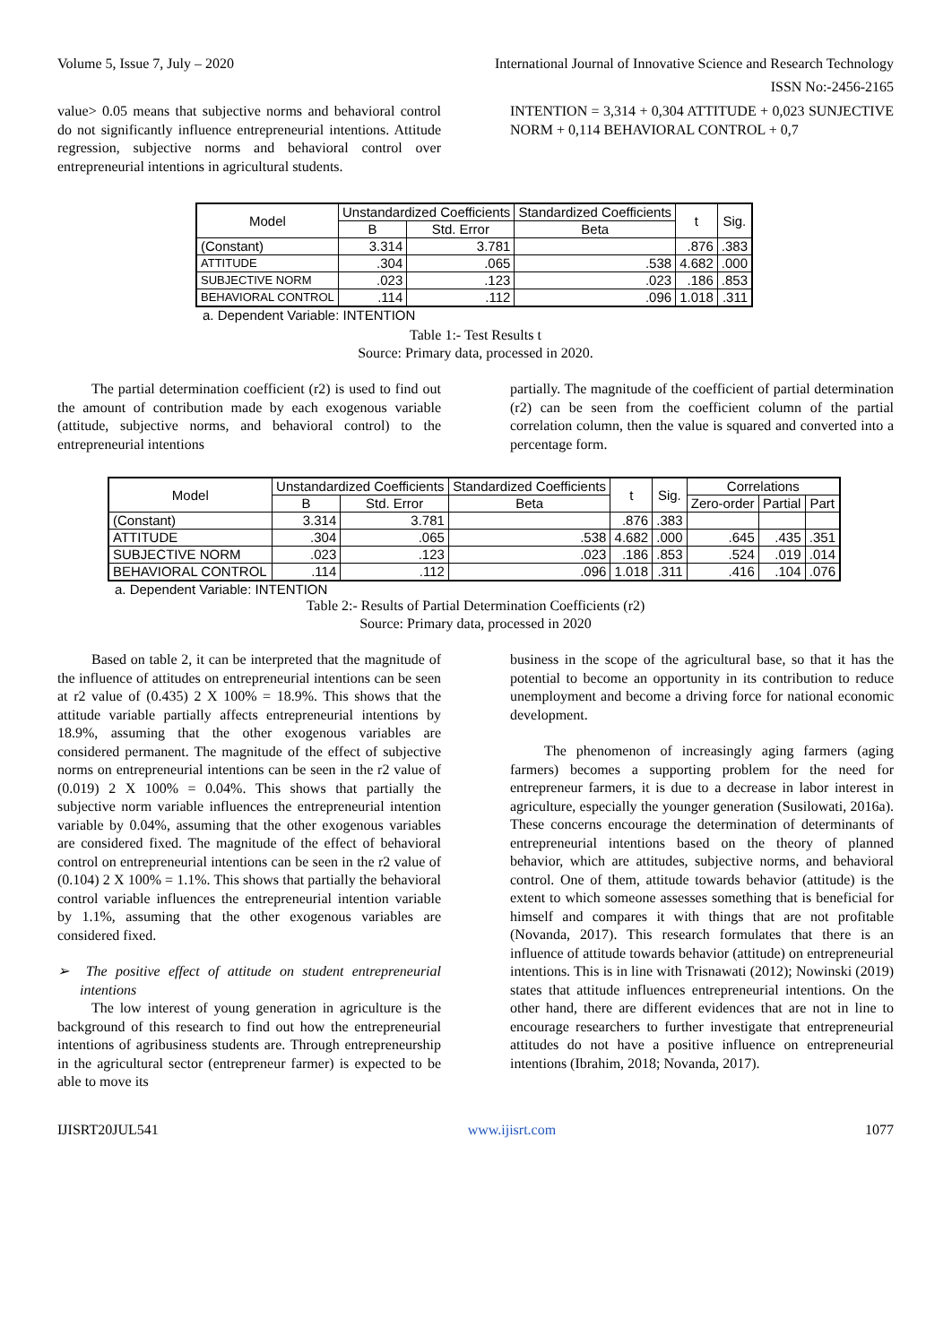Volume 5, Issue 7, July – 2020 International Journal of Innovative Science and Research Technology
ISSN No:-2456-2165
value> 0.05 means that subjective norms and behavioral control do not significantly influence entrepreneurial intentions. Attitude regression, subjective norms and behavioral control over entrepreneurial intentions in agricultural students.
INTENTION = 3,314 + 0,304 ATTITUDE + 0,023 SUNJECTIVE NORM + 0,114 BEHAVIORAL CONTROL + 0,7
| Model | Unstandardized Coefficients | | Standardized Coefficients | t | Sig. |
| --- | --- | --- | --- | --- | --- |
| | B | Std. Error | Beta | | |
| (Constant) | 3.314 | 3.781 | | .876 | .383 |
| ATTITUDE | .304 | .065 | .538 | 4.682 | .000 |
| SUBJECTIVE NORM | .023 | .123 | .023 | .186 | .853 |
| BEHAVIORAL CONTROL | .114 | .112 | .096 | 1.018 | .311 |
a. Dependent Variable: INTENTION
Table 1:- Test Results t
Source: Primary data, processed in 2020.
The partial determination coefficient (r2) is used to find out the amount of contribution made by each exogenous variable (attitude, subjective norms, and behavioral control) to the entrepreneurial intentions
partially. The magnitude of the coefficient of partial determination (r2) can be seen from the coefficient column of the partial correlation column, then the value is squared and converted into a percentage form.
| Model | Unstandardized Coefficients | | Standardized Coefficients | t | Sig. | Correlations | | |
| --- | --- | --- | --- | --- | --- | --- | --- | --- |
| | B | Std. Error | Beta | | | Zero-order | Partial | Part |
| (Constant) | 3.314 | 3.781 | | .876 | .383 | | | |
| ATTITUDE | .304 | .065 | .538 | 4.682 | .000 | .645 | .435 | .351 |
| SUBJECTIVE NORM | .023 | .123 | .023 | .186 | .853 | .524 | .019 | .014 |
| BEHAVIORAL CONTROL | .114 | .112 | .096 | 1.018 | .311 | .416 | .104 | .076 |
a. Dependent Variable: INTENTION
Table 2:- Results of Partial Determination Coefficients (r2)
Source: Primary data, processed in 2020
Based on table 2, it can be interpreted that the magnitude of the influence of attitudes on entrepreneurial intentions can be seen at r2 value of (0.435) 2 X 100% = 18.9%. This shows that the attitude variable partially affects entrepreneurial intentions by 18.9%, assuming that the other exogenous variables are considered permanent. The magnitude of the effect of subjective norms on entrepreneurial intentions can be seen in the r2 value of (0.019) 2 X 100% = 0.04%. This shows that partially the subjective norm variable influences the entrepreneurial intention variable by 0.04%, assuming that the other exogenous variables are considered fixed. The magnitude of the effect of behavioral control on entrepreneurial intentions can be seen in the r2 value of (0.104) 2 X 100% = 1.1%. This shows that partially the behavioral control variable influences the entrepreneurial intention variable by 1.1%, assuming that the other exogenous variables are considered fixed.
➢ The positive effect of attitude on student entrepreneurial intentions
The low interest of young generation in agriculture is the background of this research to find out how the entrepreneurial intentions of agribusiness students are. Through entrepreneurship in the agricultural sector (entrepreneur farmer) is expected to be able to move its
business in the scope of the agricultural base, so that it has the potential to become an opportunity in its contribution to reduce unemployment and become a driving force for national economic development.
The phenomenon of increasingly aging farmers (aging farmers) becomes a supporting problem for the need for entrepreneur farmers, it is due to a decrease in labor interest in agriculture, especially the younger generation (Susilowati, 2016a). These concerns encourage the determination of determinants of entrepreneurial intentions based on the theory of planned behavior, which are attitudes, subjective norms, and behavioral control. One of them, attitude towards behavior (attitude) is the extent to which someone assesses something that is beneficial for himself and compares it with things that are not profitable (Novanda, 2017). This research formulates that there is an influence of attitude towards behavior (attitude) on entrepreneurial intentions. This is in line with Trisnawati (2012); Nowinski (2019) states that attitude influences entrepreneurial intentions. On the other hand, there are different evidences that are not in line to encourage researchers to further investigate that entrepreneurial attitudes do not have a positive influence on entrepreneurial intentions (Ibrahim, 2018; Novanda, 2017).
IJISRT20JUL541 www.ijisrt.com 1077